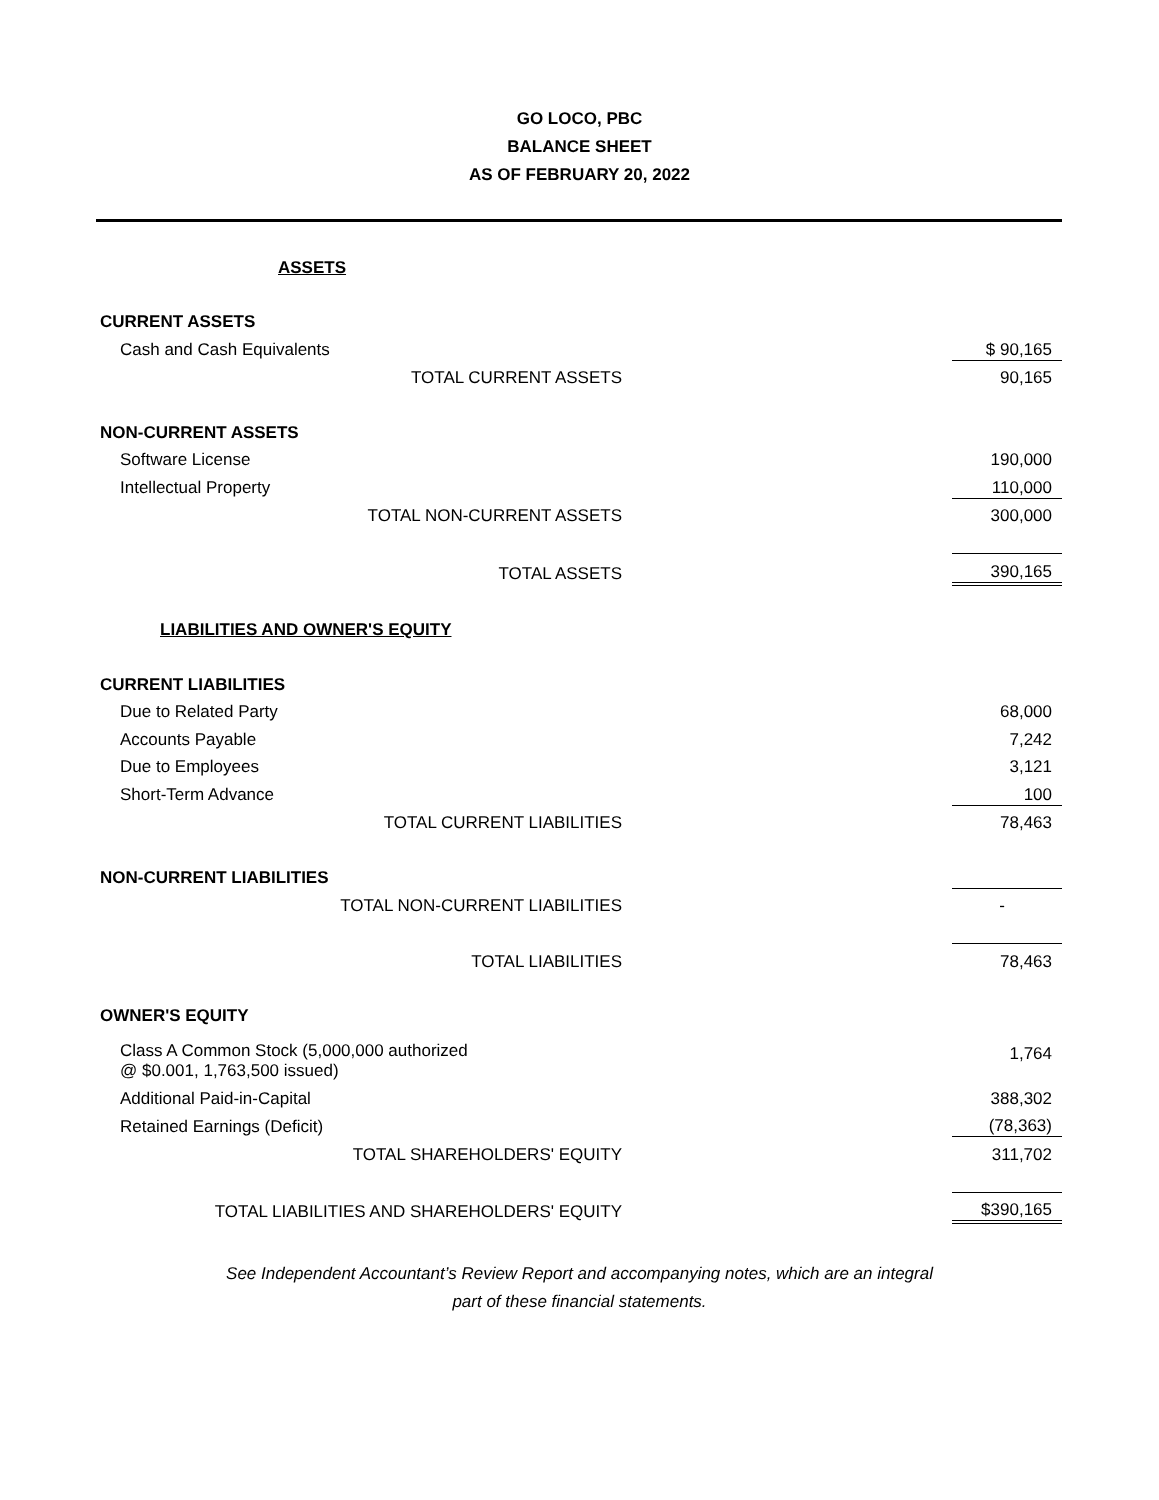GO LOCO, PBC
BALANCE SHEET
AS OF FEBRUARY 20, 2022
| ASSETS | |
| CURRENT ASSETS | |
| Cash and Cash Equivalents | $ 90,165 |
| TOTAL CURRENT ASSETS | 90,165 |
| NON-CURRENT ASSETS | |
| Software License | 190,000 |
| Intellectual Property | 110,000 |
| TOTAL NON-CURRENT ASSETS | 300,000 |
| TOTAL ASSETS | 390,165 |
| LIABILITIES AND OWNER'S EQUITY | |
| CURRENT LIABILITIES | |
| Due to Related Party | 68,000 |
| Accounts Payable | 7,242 |
| Due to Employees | 3,121 |
| Short-Term Advance | 100 |
| TOTAL CURRENT LIABILITIES | 78,463 |
| NON-CURRENT LIABILITIES | |
| TOTAL NON-CURRENT LIABILITIES | - |
| TOTAL LIABILITIES | 78,463 |
| OWNER'S EQUITY | |
| Class A Common Stock (5,000,000 authorized @ $0.001, 1,763,500 issued) | 1,764 |
| Additional Paid-in-Capital | 388,302 |
| Retained Earnings (Deficit) | (78,363) |
| TOTAL SHAREHOLDERS' EQUITY | 311,702 |
| TOTAL LIABILITIES AND SHAREHOLDERS' EQUITY | $390,165 |
See Independent Accountant’s Review Report and accompanying notes, which are an integral
part of these financial statements.